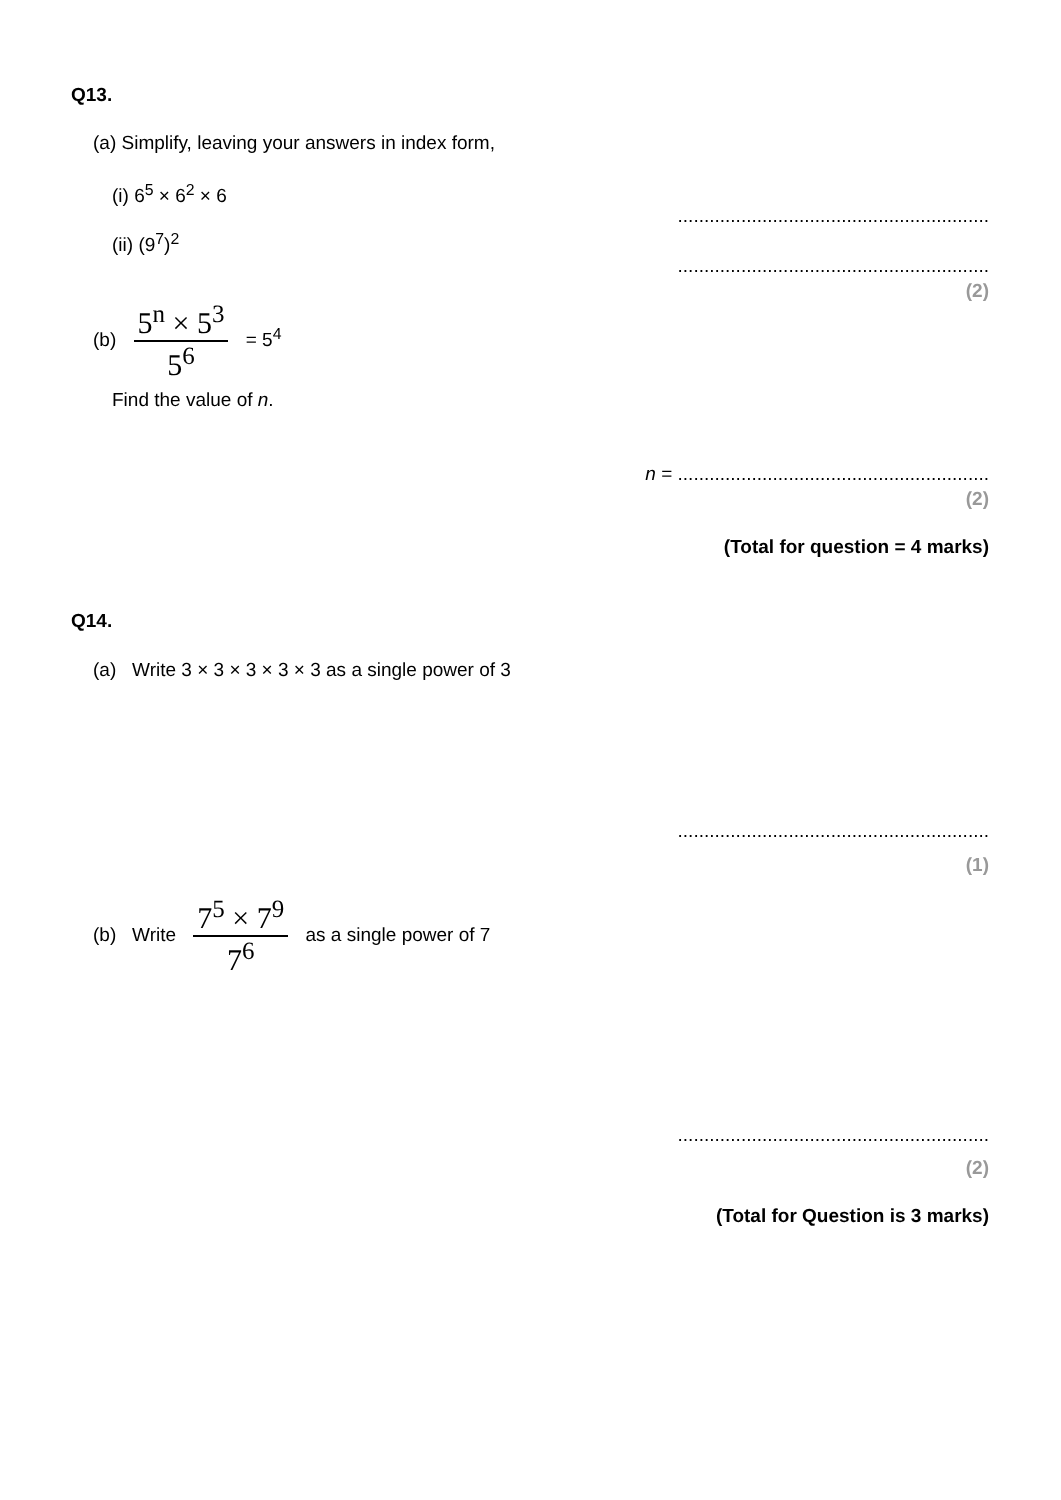Q13.
(a) Simplify, leaving your answers in index form,
(i) 6<sup>5</sup> × 6<sup>2</sup> × 6
...........................................................
(ii) (9<sup>7</sup>)<sup>2</sup>
...........................................................
(2)
(b)
5<sup>n</sup> × 5<sup>3</sup>
5<sup>6</sup>
= 5<sup>4</sup>
Find the value of n.
n = ...........................................................
(2)
(Total for question = 4 marks)
Q14.
(a) Write 3 × 3 × 3 × 3 × 3 as a single power of 3
...........................................................
(1)
(b) Write
7<sup>5</sup> × 7<sup>9</sup>
7<sup>6</sup>
as a single power of 7
...........................................................
(2)
(Total for Question is 3 marks)